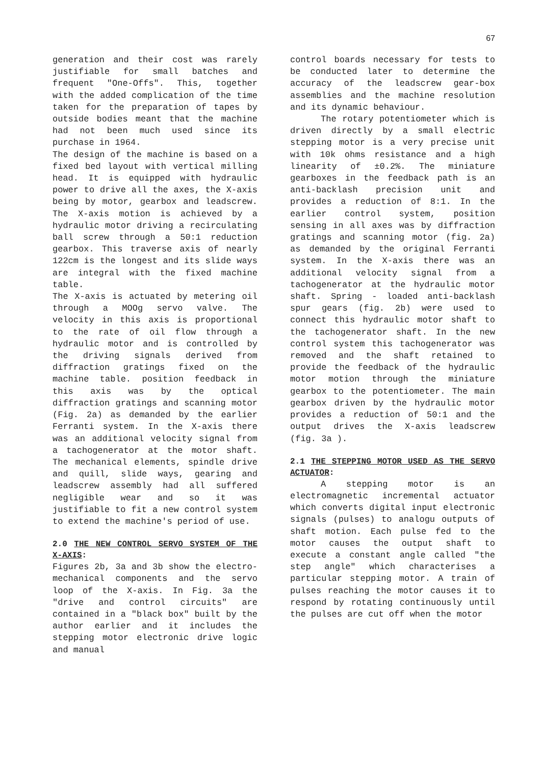67
generation and their cost was rarely justifiable for small batches and frequent "One-Offs". This, together with the added complication of the time taken for the preparation of tapes by outside bodies meant that the machine had not been much used since its purchase in 1964.
The design of the machine is based on a fixed bed layout with vertical milling head. It is equipped with hydraulic power to drive all the axes, the X-axis being by motor, gearbox and leadscrew. The X-axis motion is achieved by a hydraulic motor driving a recirculating ball screw through a 50:1 reduction gearbox. This traverse axis of nearly 122cm is the longest and its slide ways are integral with the fixed machine table.
The X-axis is actuated by metering oil through a MOOg servo valve. The velocity in this axis is proportional to the rate of oil flow through a hydraulic motor and is controlled by the driving signals derived from diffraction gratings fixed on the machine table. position feedback in this axis was by the optical diffraction gratings and scanning motor (Fig. 2a) as demanded by the earlier Ferranti system. In the X-axis there was an additional velocity signal from a tachogenerator at the motor shaft. The mechanical elements, spindle drive and quill, slide ways, gearing and leadscrew assembly had all suffered negligible wear and so it was justifiable to fit a new control system to extend the machine's period of use.
2.0 THE NEW CONTROL SERVO SYSTEM OF THE X-AXIS:
Figures 2b, 3a and 3b show the electro-mechanical components and the servo loop of the X-axis. In Fig. 3a the "drive and control circuits" are contained in a "black box" built by the author earlier and it includes the stepping motor electronic drive logic and manual
control boards necessary for tests to be conducted later to determine the accuracy of the leadscrew gear-box assemblies and the machine resolution and its dynamic behaviour.
The rotary potentiometer which is driven directly by a small electric stepping motor is a very precise unit with 10k ohms resistance and a high linearity of ±0.2%. The miniature gearboxes in the feedback path is an anti-backlash precision unit and provides a reduction of 8:1. In the earlier control system, position sensing in all axes was by diffraction gratings and scanning motor (fig. 2a) as demanded by the original Ferranti system. In the X-axis there was an additional velocity signal from a tachogenerator at the hydraulic motor shaft. Spring - loaded anti-backlash spur gears (fig. 2b) were used to connect this hydraulic motor shaft to the tachogenerator shaft. In the new control system this tachogenerator was removed and the shaft retained to provide the feedback of the hydraulic motor motion through the miniature gearbox to the potentiometer. The main gearbox driven by the hydraulic motor provides a reduction of 50:1 and the output drives the X-axis leadscrew (fig. 3a ).
2.1 THE STEPPING MOTOR USED AS THE SERVO ACTUATOR:
A stepping motor is an electromagnetic incremental actuator which converts digital input electronic signals (pulses) to analogu outputs of shaft motion. Each pulse fed to the motor causes the output shaft to execute a constant angle called "the step angle" which characterises a particular stepping motor. A train of pulses reaching the motor causes it to respond by rotating continuously until the pulses are cut off when the motor